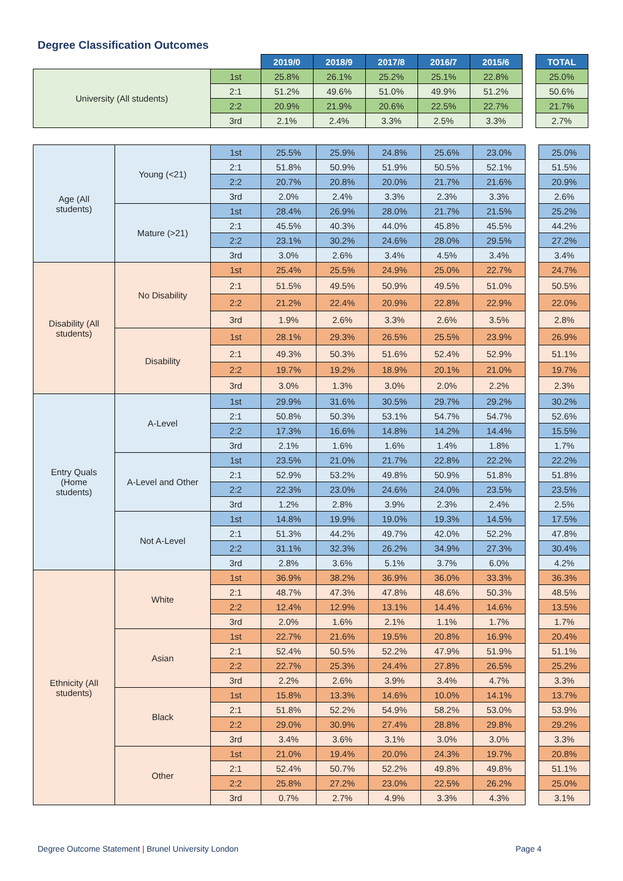Degree Classification Outcomes
| | | 2019/0 | 2018/9 | 2017/8 | 2016/7 | 2015/6 | | TOTAL |
| University (All students) | 1st | 25.8% | 26.1% | 25.2% | 25.1% | 22.8% | | 25.0% |
| | 2:1 | 51.2% | 49.6% | 51.0% | 49.9% | 51.2% | | 50.6% |
| | 2:2 | 20.9% | 21.9% | 20.6% | 22.5% | 22.7% | | 21.7% |
| | 3rd | 2.1% | 2.4% | 3.3% | 2.5% | 3.3% | | 2.7% |
| Age (All students) | Young (<21) | 1st | 25.5% | 25.9% | 24.8% | 25.6% | 23.0% | | 25.0% |
| | | 2:1 | 51.8% | 50.9% | 51.9% | 50.5% | 52.1% | | 51.5% |
| | | 2:2 | 20.7% | 20.8% | 20.0% | 21.7% | 21.6% | | 20.9% |
| | | 3rd | 2.0% | 2.4% | 3.3% | 2.3% | 3.3% | | 2.6% |
| | Mature (>21) | 1st | 28.4% | 26.9% | 28.0% | 21.7% | 21.5% | | 25.2% |
| | | 2:1 | 45.5% | 40.3% | 44.0% | 45.8% | 45.5% | | 44.2% |
| | | 2:2 | 23.1% | 30.2% | 24.6% | 28.0% | 29.5% | | 27.2% |
| | | 3rd | 3.0% | 2.6% | 3.4% | 4.5% | 3.4% | | 3.4% |
| Disability (All students) | No Disability | 1st | 25.4% | 25.5% | 24.9% | 25.0% | 22.7% | | 24.7% |
| | | 2:1 | 51.5% | 49.5% | 50.9% | 49.5% | 51.0% | | 50.5% |
| | | 2:2 | 21.2% | 22.4% | 20.9% | 22.8% | 22.9% | | 22.0% |
| | | 3rd | 1.9% | 2.6% | 3.3% | 2.6% | 3.5% | | 2.8% |
| | Disability | 1st | 28.1% | 29.3% | 26.5% | 25.5% | 23.9% | | 26.9% |
| | | 2:1 | 49.3% | 50.3% | 51.6% | 52.4% | 52.9% | | 51.1% |
| | | 2:2 | 19.7% | 19.2% | 18.9% | 20.1% | 21.0% | | 19.7% |
| | | 3rd | 3.0% | 1.3% | 3.0% | 2.0% | 2.2% | | 2.3% |
| Entry Quals (Home students) | A-Level | 1st | 29.9% | 31.6% | 30.5% | 29.7% | 29.2% | | 30.2% |
| | | 2:1 | 50.8% | 50.3% | 53.1% | 54.7% | 54.7% | | 52.6% |
| | | 2:2 | 17.3% | 16.6% | 14.8% | 14.2% | 14.4% | | 15.5% |
| | | 3rd | 2.1% | 1.6% | 1.6% | 1.4% | 1.8% | | 1.7% |
| | A-Level and Other | 1st | 23.5% | 21.0% | 21.7% | 22.8% | 22.2% | | 22.2% |
| | | 2:1 | 52.9% | 53.2% | 49.8% | 50.9% | 51.8% | | 51.8% |
| | | 2:2 | 22.3% | 23.0% | 24.6% | 24.0% | 23.5% | | 23.5% |
| | | 3rd | 1.2% | 2.8% | 3.9% | 2.3% | 2.4% | | 2.5% |
| | Not A-Level | 1st | 14.8% | 19.9% | 19.0% | 19.3% | 14.5% | | 17.5% |
| | | 2:1 | 51.3% | 44.2% | 49.7% | 42.0% | 52.2% | | 47.8% |
| | | 2:2 | 31.1% | 32.3% | 26.2% | 34.9% | 27.3% | | 30.4% |
| | | 3rd | 2.8% | 3.6% | 5.1% | 3.7% | 6.0% | | 4.2% |
| Ethnicity (All students) | White | 1st | 36.9% | 38.2% | 36.9% | 36.0% | 33.3% | | 36.3% |
| | | 2:1 | 48.7% | 47.3% | 47.8% | 48.6% | 50.3% | | 48.5% |
| | | 2:2 | 12.4% | 12.9% | 13.1% | 14.4% | 14.6% | | 13.5% |
| | | 3rd | 2.0% | 1.6% | 2.1% | 1.1% | 1.7% | | 1.7% |
| | Asian | 1st | 22.7% | 21.6% | 19.5% | 20.8% | 16.9% | | 20.4% |
| | | 2:1 | 52.4% | 50.5% | 52.2% | 47.9% | 51.9% | | 51.1% |
| | | 2:2 | 22.7% | 25.3% | 24.4% | 27.8% | 26.5% | | 25.2% |
| | | 3rd | 2.2% | 2.6% | 3.9% | 3.4% | 4.7% | | 3.3% |
| | Black | 1st | 15.8% | 13.3% | 14.6% | 10.0% | 14.1% | | 13.7% |
| | | 2:1 | 51.8% | 52.2% | 54.9% | 58.2% | 53.0% | | 53.9% |
| | | 2:2 | 29.0% | 30.9% | 27.4% | 28.8% | 29.8% | | 29.2% |
| | | 3rd | 3.4% | 3.6% | 3.1% | 3.0% | 3.0% | | 3.3% |
| | Other | 1st | 21.0% | 19.4% | 20.0% | 24.3% | 19.7% | | 20.8% |
| | | 2:1 | 52.4% | 50.7% | 52.2% | 49.8% | 49.8% | | 51.1% |
| | | 2:2 | 25.8% | 27.2% | 23.0% | 22.5% | 26.2% | | 25.0% |
| | | 3rd | 0.7% | 2.7% | 4.9% | 3.3% | 4.3% | | 3.1% |
Degree Outcome Statement | Brunel University London
Page 4